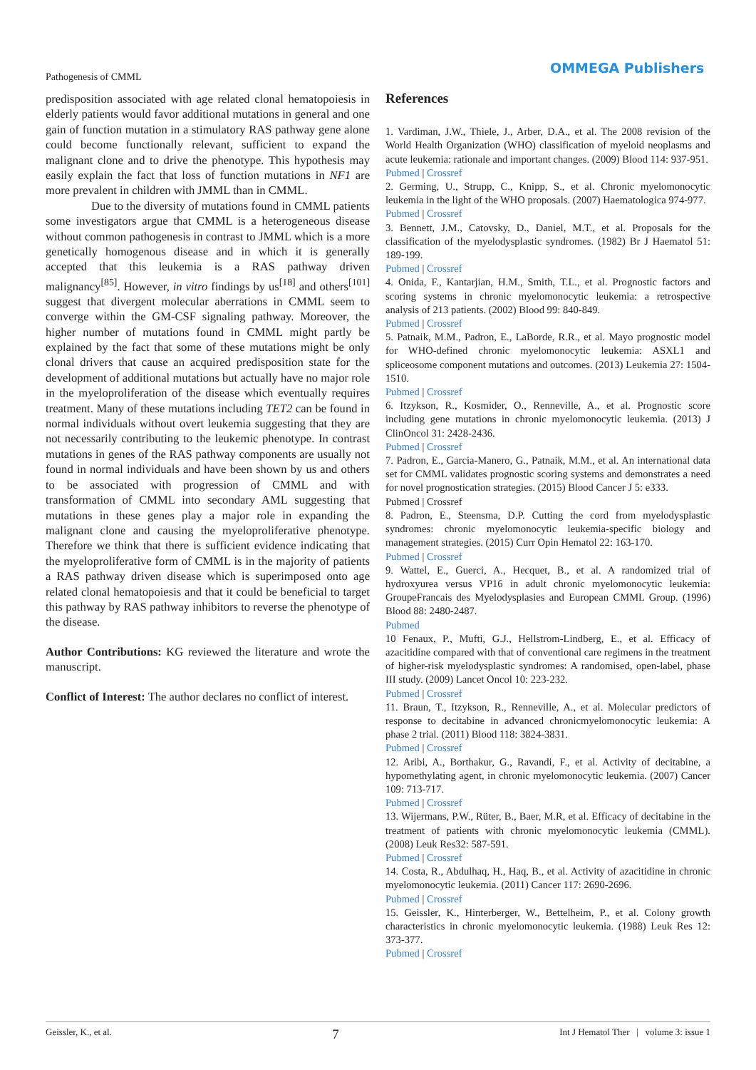Pathogenesis of CMML
OMMEGA Publishers
predisposition associated with age related clonal hematopoiesis in elderly patients would favor additional mutations in general and one gain of function mutation in a stimulatory RAS pathway gene alone could become functionally relevant, sufficient to expand the malignant clone and to drive the phenotype. This hypothesis may easily explain the fact that loss of function mutations in NF1 are more prevalent in children with JMML than in CMML.
Due to the diversity of mutations found in CMML patients some investigators argue that CMML is a heterogeneous disease without common pathogenesis in contrast to JMML which is a more genetically homogenous disease and in which it is generally accepted that this leukemia is a RAS pathway driven malignancy<sup>[85]</sup>. However, in vitro findings by us<sup>[18]</sup> and others<sup>[101]</sup> suggest that divergent molecular aberrations in CMML seem to converge within the GM-CSF signaling pathway. Moreover, the higher number of mutations found in CMML might partly be explained by the fact that some of these mutations might be only clonal drivers that cause an acquired predisposition state for the development of additional mutations but actually have no major role in the myeloproliferation of the disease which eventually requires treatment. Many of these mutations including TET2 can be found in normal individuals without overt leukemia suggesting that they are not necessarily contributing to the leukemic phenotype. In contrast mutations in genes of the RAS pathway components are usually not found in normal individuals and have been shown by us and others to be associated with progression of CMML and with transformation of CMML into secondary AML suggesting that mutations in these genes play a major role in expanding the malignant clone and causing the myeloproliferative phenotype. Therefore we think that there is sufficient evidence indicating that the myeloproliferative form of CMML is in the majority of patients a RAS pathway driven disease which is superimposed onto age related clonal hematopoiesis and that it could be beneficial to target this pathway by RAS pathway inhibitors to reverse the phenotype of the disease.
Author Contributions: KG reviewed the literature and wrote the manuscript.
Conflict of Interest: The author declares no conflict of interest.
References
1. Vardiman, J.W., Thiele, J., Arber, D.A., et al. The 2008 revision of the World Health Organization (WHO) classification of myeloid neoplasms and acute leukemia: rationale and important changes. (2009) Blood 114: 937-951.
Pubmed | Crossref
2. Germing, U., Strupp, C., Knipp, S., et al. Chronic myelomonocytic leukemia in the light of the WHO proposals. (2007) Haematologica 974-977.
Pubmed | Crossref
3. Bennett, J.M., Catovsky, D., Daniel, M.T., et al. Proposals for the classification of the myelodysplastic syndromes. (1982) Br J Haematol 51: 189-199.
Pubmed | Crossref
4. Onida, F., Kantarjian, H.M., Smith, T.L., et al. Prognostic factors and scoring systems in chronic myelomonocytic leukemia: a retrospective analysis of 213 patients. (2002) Blood 99: 840-849.
Pubmed | Crossref
5. Patnaik, M.M., Padron, E., LaBorde, R.R., et al. Mayo prognostic model for WHO-defined chronic myelomonocytic leukemia: ASXL1 and spliceosome component mutations and outcomes. (2013) Leukemia 27: 1504-1510.
Pubmed | Crossref
6. Itzykson, R., Kosmider, O., Renneville, A., et al. Prognostic score including gene mutations in chronic myelomonocytic leukemia. (2013) J ClinOncol 31: 2428-2436.
Pubmed | Crossref
7. Padron, E., Garcia-Manero, G., Patnaik, M.M., et al. An international data set for CMML validates prognostic scoring systems and demonstrates a need for novel prognostication strategies. (2015) Blood Cancer J 5: e333.
Pubmed | Crossref
8. Padron, E., Steensma, D.P. Cutting the cord from myelodysplastic syndromes: chronic myelomonocytic leukemia-specific biology and management strategies. (2015) Curr Opin Hematol 22: 163-170.
Pubmed | Crossref
9. Wattel, E., Guerci, A., Hecquet, B., et al. A randomized trial of hydroxyurea versus VP16 in adult chronic myelomonocytic leukemia: GroupeFrancais des Myelodysplasies and European CMML Group. (1996) Blood 88: 2480-2487.
Pubmed
10 Fenaux, P., Mufti, G.J., Hellstrom-Lindberg, E., et al. Efficacy of azacitidine compared with that of conventional care regimens in the treatment of higher-risk myelodysplastic syndromes: A randomised, open-label, phase III study. (2009) Lancet Oncol 10: 223-232.
Pubmed | Crossref
11. Braun, T., Itzykson, R., Renneville, A., et al. Molecular predictors of response to decitabine in advanced chronicmyelomonocytic leukemia: A phase 2 trial. (2011) Blood 118: 3824-3831.
Pubmed | Crossref
12. Aribi, A., Borthakur, G., Ravandi, F., et al. Activity of decitabine, a hypomethylating agent, in chronic myelomonocytic leukemia. (2007) Cancer 109: 713-717.
Pubmed | Crossref
13. Wijermans, P.W., Rüter, B., Baer, M.R, et al. Efficacy of decitabine in the treatment of patients with chronic myelomonocytic leukemia (CMML). (2008) Leuk Res32: 587-591.
Pubmed | Crossref
14. Costa, R., Abdulhaq, H., Haq, B., et al. Activity of azacitidine in chronic myelomonocytic leukemia. (2011) Cancer 117: 2690-2696.
Pubmed | Crossref
15. Geissler, K., Hinterberger, W., Bettelheim, P., et al. Colony growth characteristics in chronic myelomonocytic leukemia. (1988) Leuk Res 12: 373-377.
Pubmed | Crossref
Geissler, K., et al. 7 Int J Hematol Ther | volume 3: issue 1